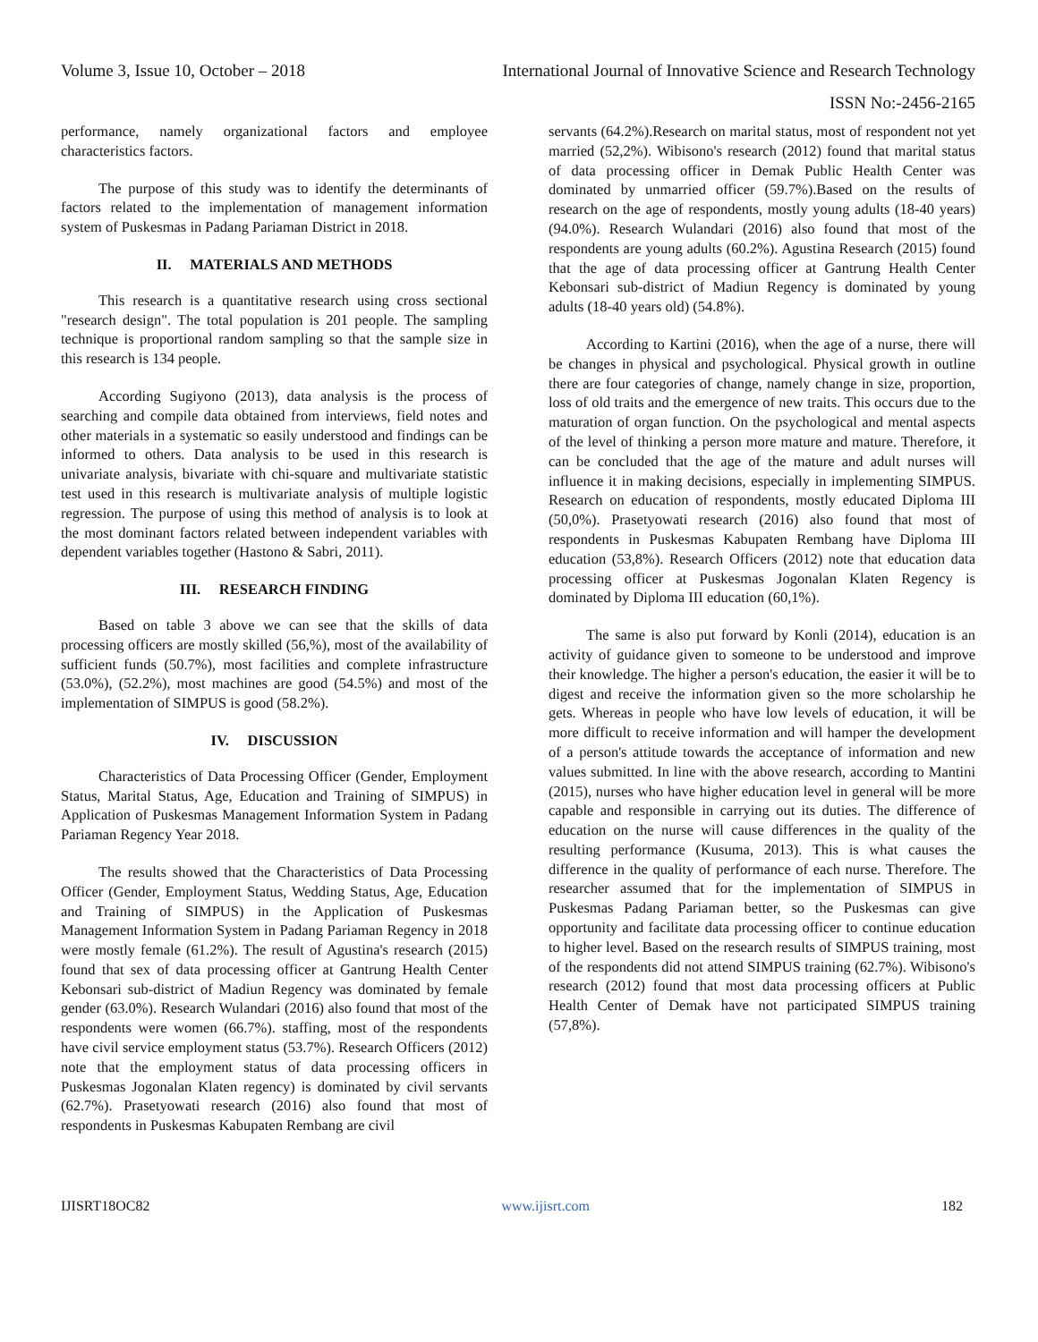Volume 3, Issue 10, October – 2018 International Journal of Innovative Science and Research Technology
ISSN No:-2456-2165
performance, namely organizational factors and employee characteristics factors.
The purpose of this study was to identify the determinants of factors related to the implementation of management information system of Puskesmas in Padang Pariaman District in 2018.
II. MATERIALS AND METHODS
This research is a quantitative research using cross sectional "research design". The total population is 201 people. The sampling technique is proportional random sampling so that the sample size in this research is 134 people.
According Sugiyono (2013), data analysis is the process of searching and compile data obtained from interviews, field notes and other materials in a systematic so easily understood and findings can be informed to others. Data analysis to be used in this research is univariate analysis, bivariate with chi-square and multivariate statistic test used in this research is multivariate analysis of multiple logistic regression. The purpose of using this method of analysis is to look at the most dominant factors related between independent variables with dependent variables together (Hastono & Sabri, 2011).
III. RESEARCH FINDING
Based on table 3 above we can see that the skills of data processing officers are mostly skilled (56,%), most of the availability of sufficient funds (50.7%), most facilities and complete infrastructure (53.0%), (52.2%), most machines are good (54.5%) and most of the implementation of SIMPUS is good (58.2%).
IV. DISCUSSION
Characteristics of Data Processing Officer (Gender, Employment Status, Marital Status, Age, Education and Training of SIMPUS) in Application of Puskesmas Management Information System in Padang Pariaman Regency Year 2018.
The results showed that the Characteristics of Data Processing Officer (Gender, Employment Status, Wedding Status, Age, Education and Training of SIMPUS) in the Application of Puskesmas Management Information System in Padang Pariaman Regency in 2018 were mostly female (61.2%). The result of Agustina's research (2015) found that sex of data processing officer at Gantrung Health Center Kebonsari sub-district of Madiun Regency was dominated by female gender (63.0%). Research Wulandari (2016) also found that most of the respondents were women (66.7%). staffing, most of the respondents have civil service employment status (53.7%). Research Officers (2012) note that the employment status of data processing officers in Puskesmas Jogonalan Klaten regency) is dominated by civil servants (62.7%). Prasetyowati research (2016) also found that most of respondents in Puskesmas Kabupaten Rembang are civil
servants (64.2%).Research on marital status, most of respondent not yet married (52,2%). Wibisono's research (2012) found that marital status of data processing officer in Demak Public Health Center was dominated by unmarried officer (59.7%).Based on the results of research on the age of respondents, mostly young adults (18-40 years) (94.0%). Research Wulandari (2016) also found that most of the respondents are young adults (60.2%). Agustina Research (2015) found that the age of data processing officer at Gantrung Health Center Kebonsari sub-district of Madiun Regency is dominated by young adults (18-40 years old) (54.8%).
According to Kartini (2016), when the age of a nurse, there will be changes in physical and psychological. Physical growth in outline there are four categories of change, namely change in size, proportion, loss of old traits and the emergence of new traits. This occurs due to the maturation of organ function. On the psychological and mental aspects of the level of thinking a person more mature and mature. Therefore, it can be concluded that the age of the mature and adult nurses will influence it in making decisions, especially in implementing SIMPUS. Research on education of respondents, mostly educated Diploma III (50,0%). Prasetyowati research (2016) also found that most of respondents in Puskesmas Kabupaten Rembang have Diploma III education (53,8%). Research Officers (2012) note that education data processing officer at Puskesmas Jogonalan Klaten Regency is dominated by Diploma III education (60,1%).
The same is also put forward by Konli (2014), education is an activity of guidance given to someone to be understood and improve their knowledge. The higher a person's education, the easier it will be to digest and receive the information given so the more scholarship he gets. Whereas in people who have low levels of education, it will be more difficult to receive information and will hamper the development of a person's attitude towards the acceptance of information and new values submitted. In line with the above research, according to Mantini (2015), nurses who have higher education level in general will be more capable and responsible in carrying out its duties. The difference of education on the nurse will cause differences in the quality of the resulting performance (Kusuma, 2013). This is what causes the difference in the quality of performance of each nurse. Therefore. The researcher assumed that for the implementation of SIMPUS in Puskesmas Padang Pariaman better, so the Puskesmas can give opportunity and facilitate data processing officer to continue education to higher level. Based on the research results of SIMPUS training, most of the respondents did not attend SIMPUS training (62.7%). Wibisono's research (2012) found that most data processing officers at Public Health Center of Demak have not participated SIMPUS training (57,8%).
IJISRT18OC82 www.ijisrt.com 182